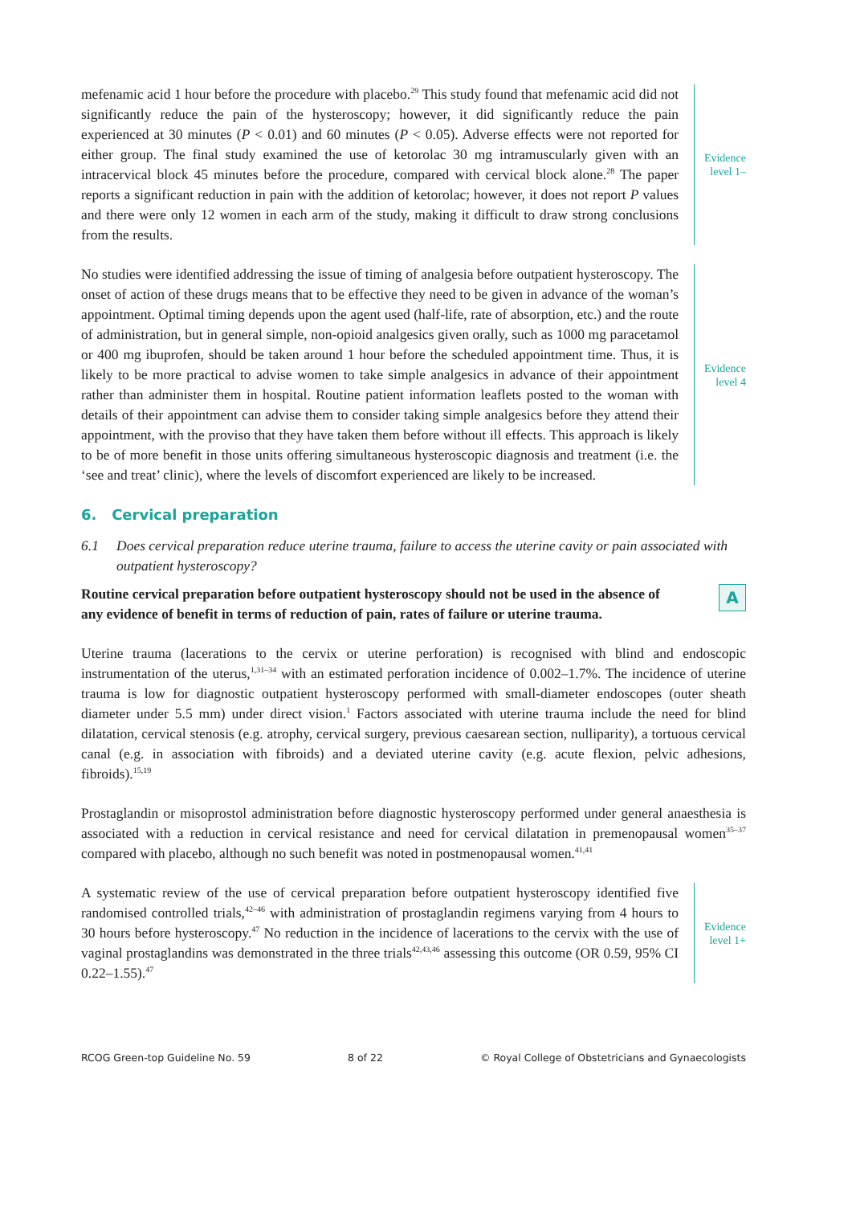mefenamic acid 1 hour before the procedure with placebo.<sup>29</sup> This study found that mefenamic acid did not significantly reduce the pain of the hysteroscopy; however, it did significantly reduce the pain experienced at 30 minutes (P < 0.01) and 60 minutes (P < 0.05). Adverse effects were not reported for either group. The final study examined the use of ketorolac 30 mg intramuscularly given with an intracervical block 45 minutes before the procedure, compared with cervical block alone.<sup>28</sup> The paper reports a significant reduction in pain with the addition of ketorolac; however, it does not report P values and there were only 12 women in each arm of the study, making it difficult to draw strong conclusions from the results.
Evidence
level 1–
No studies were identified addressing the issue of timing of analgesia before outpatient hysteroscopy. The onset of action of these drugs means that to be effective they need to be given in advance of the woman’s appointment. Optimal timing depends upon the agent used (half-life, rate of absorption, etc.) and the route of administration, but in general simple, non-opioid analgesics given orally, such as 1000 mg paracetamol or 400 mg ibuprofen, should be taken around 1 hour before the scheduled appointment time. Thus, it is likely to be more practical to advise women to take simple analgesics in advance of their appointment rather than administer them in hospital. Routine patient information leaflets posted to the woman with details of their appointment can advise them to consider taking simple analgesics before they attend their appointment, with the proviso that they have taken them before without ill effects. This approach is likely to be of more benefit in those units offering simultaneous hysteroscopic diagnosis and treatment (i.e. the ‘see and treat’ clinic), where the levels of discomfort experienced are likely to be increased.
Evidence
level 4
6. Cervical preparation
6.1 Does cervical preparation reduce uterine trauma, failure to access the uterine cavity or pain associated with outpatient hysteroscopy?
Routine cervical preparation before outpatient hysteroscopy should not be used in the absence of any evidence of benefit in terms of reduction of pain, rates of failure or uterine trauma.
A
Uterine trauma (lacerations to the cervix or uterine perforation) is recognised with blind and endoscopic instrumentation of the uterus,<sup>1,31–34</sup> with an estimated perforation incidence of 0.002–1.7%. The incidence of uterine trauma is low for diagnostic outpatient hysteroscopy performed with small-diameter endoscopes (outer sheath diameter under 5.5 mm) under direct vision.<sup>1</sup> Factors associated with uterine trauma include the need for blind dilatation, cervical stenosis (e.g. atrophy, cervical surgery, previous caesarean section, nulliparity), a tortuous cervical canal (e.g. in association with fibroids) and a deviated uterine cavity (e.g. acute flexion, pelvic adhesions, fibroids).<sup>15,19</sup>
Prostaglandin or misoprostol administration before diagnostic hysteroscopy performed under general anaesthesia is associated with a reduction in cervical resistance and need for cervical dilatation in premenopausal women<sup>35–37</sup> compared with placebo, although no such benefit was noted in postmenopausal women.<sup>41,41</sup>
A systematic review of the use of cervical preparation before outpatient hysteroscopy identified five randomised controlled trials,<sup>42–46</sup> with administration of prostaglandin regimens varying from 4 hours to 30 hours before hysteroscopy.<sup>47</sup> No reduction in the incidence of lacerations to the cervix with the use of vaginal prostaglandins was demonstrated in the three trials<sup>42,43,46</sup> assessing this outcome (OR 0.59, 95% CI 0.22–1.55).<sup>47</sup>
Evidence
level 1+
RCOG Green-top Guideline No. 59 8 of 22 © Royal College of Obstetricians and Gynaecologists